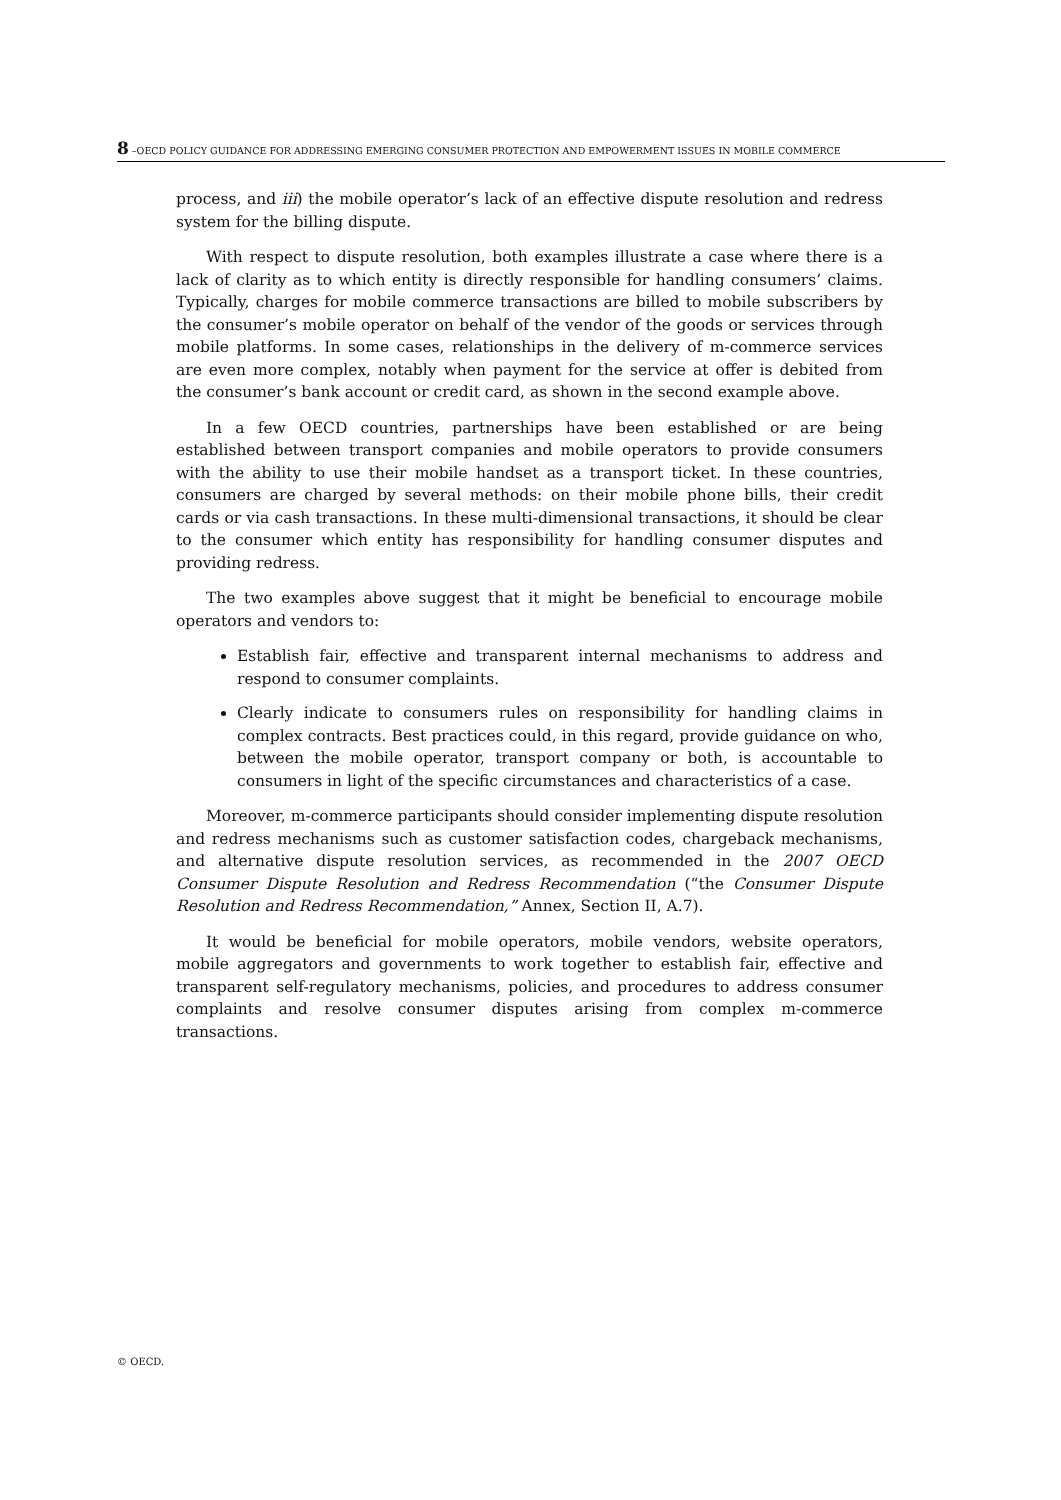8 –OECD POLICY GUIDANCE FOR ADDRESSING EMERGING CONSUMER PROTECTION AND EMPOWERMENT ISSUES IN MOBILE COMMERCE
process, and iii) the mobile operator’s lack of an effective dispute resolution and redress system for the billing dispute.
With respect to dispute resolution, both examples illustrate a case where there is a lack of clarity as to which entity is directly responsible for handling consumers’ claims. Typically, charges for mobile commerce transactions are billed to mobile subscribers by the consumer’s mobile operator on behalf of the vendor of the goods or services through mobile platforms. In some cases, relationships in the delivery of m-commerce services are even more complex, notably when payment for the service at offer is debited from the consumer’s bank account or credit card, as shown in the second example above.
In a few OECD countries, partnerships have been established or are being established between transport companies and mobile operators to provide consumers with the ability to use their mobile handset as a transport ticket. In these countries, consumers are charged by several methods: on their mobile phone bills, their credit cards or via cash transactions. In these multi-dimensional transactions, it should be clear to the consumer which entity has responsibility for handling consumer disputes and providing redress.
The two examples above suggest that it might be beneficial to encourage mobile operators and vendors to:
Establish fair, effective and transparent internal mechanisms to address and respond to consumer complaints.
Clearly indicate to consumers rules on responsibility for handling claims in complex contracts. Best practices could, in this regard, provide guidance on who, between the mobile operator, transport company or both, is accountable to consumers in light of the specific circumstances and characteristics of a case.
Moreover, m-commerce participants should consider implementing dispute resolution and redress mechanisms such as customer satisfaction codes, chargeback mechanisms, and alternative dispute resolution services, as recommended in the 2007 OECD Consumer Dispute Resolution and Redress Recommendation (“the Consumer Dispute Resolution and Redress Recommendation,” Annex, Section II, A.7).
It would be beneficial for mobile operators, mobile vendors, website operators, mobile aggregators and governments to work together to establish fair, effective and transparent self-regulatory mechanisms, policies, and procedures to address consumer complaints and resolve consumer disputes arising from complex m-commerce transactions.
© OECD.